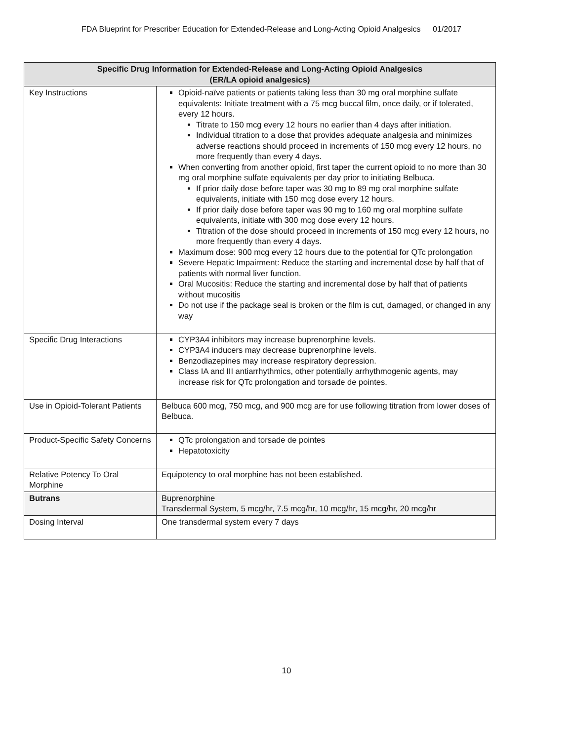FDA Blueprint for Prescriber Education for Extended-Release and Long-Acting Opioid Analgesics 01/2017
| Specific Drug Information for Extended-Release and Long-Acting Opioid Analgesics (ER/LA opioid analgesics) | |
| --- | --- |
| Key Instructions | Opioid-naïve patients or patients taking less than 30 mg oral morphine sulfate equivalents: Initiate treatment with a 75 mcg buccal film, once daily, or if tolerated, every 12 hours. Titrate to 150 mcg every 12 hours no earlier than 4 days after initiation. Individual titration to a dose that provides adequate analgesia and minimizes adverse reactions should proceed in increments of 150 mcg every 12 hours, no more frequently than every 4 days. When converting from another opioid, first taper the current opioid to no more than 30 mg oral morphine sulfate equivalents per day prior to initiating Belbuca. If prior daily dose before taper was 30 mg to 89 mg oral morphine sulfate equivalents, initiate with 150 mcg dose every 12 hours. If prior daily dose before taper was 90 mg to 160 mg oral morphine sulfate equivalents, initiate with 300 mcg dose every 12 hours. Titration of the dose should proceed in increments of 150 mcg every 12 hours, no more frequently than every 4 days. Maximum dose: 900 mcg every 12 hours due to the potential for QTc prolongation Severe Hepatic Impairment: Reduce the starting and incremental dose by half that of patients with normal liver function. Oral Mucositis: Reduce the starting and incremental dose by half that of patients without mucositis Do not use if the package seal is broken or the film is cut, damaged, or changed in any way |
| Specific Drug Interactions | CYP3A4 inhibitors may increase buprenorphine levels. CYP3A4 inducers may decrease buprenorphine levels. Benzodiazepines may increase respiratory depression. Class IA and III antiarrhythmics, other potentially arrhythmogenic agents, may increase risk for QTc prolongation and torsade de pointes. |
| Use in Opioid-Tolerant Patients | Belbuca 600 mcg, 750 mcg, and 900 mcg are for use following titration from lower doses of Belbuca. |
| Product-Specific Safety Concerns | QTc prolongation and torsade de pointes Hepatotoxicity |
| Relative Potency To Oral Morphine | Equipotency to oral morphine has not been established. |
| Butrans | Buprenorphine Transdermal System, 5 mcg/hr, 7.5 mcg/hr, 10 mcg/hr, 15 mcg/hr, 20 mcg/hr |
| Dosing Interval | One transdermal system every 7 days |
10